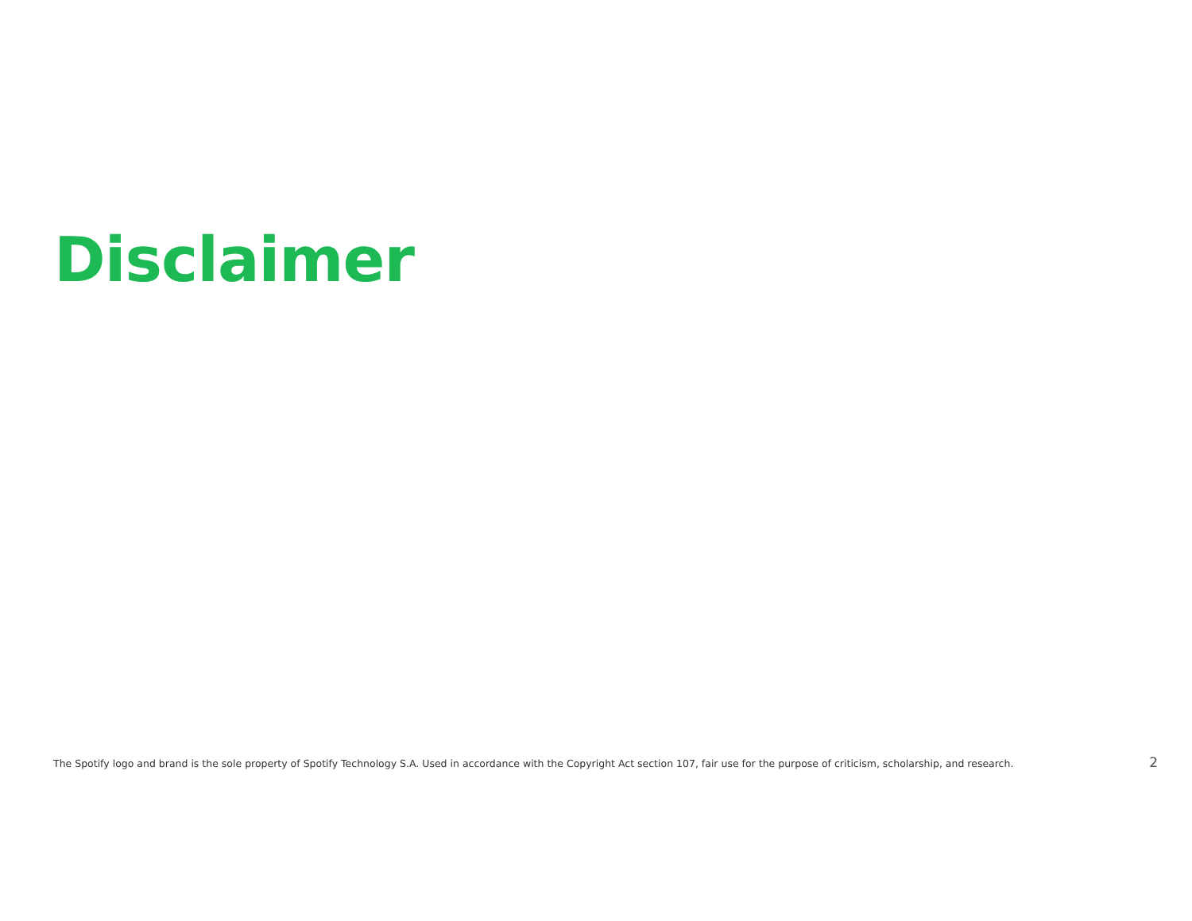Disclaimer
The Spotify logo and brand is the sole property of Spotify Technology S.A. Used in accordance with the Copyright Act section 107, fair use for the purpose of criticism, scholarship, and research.
2